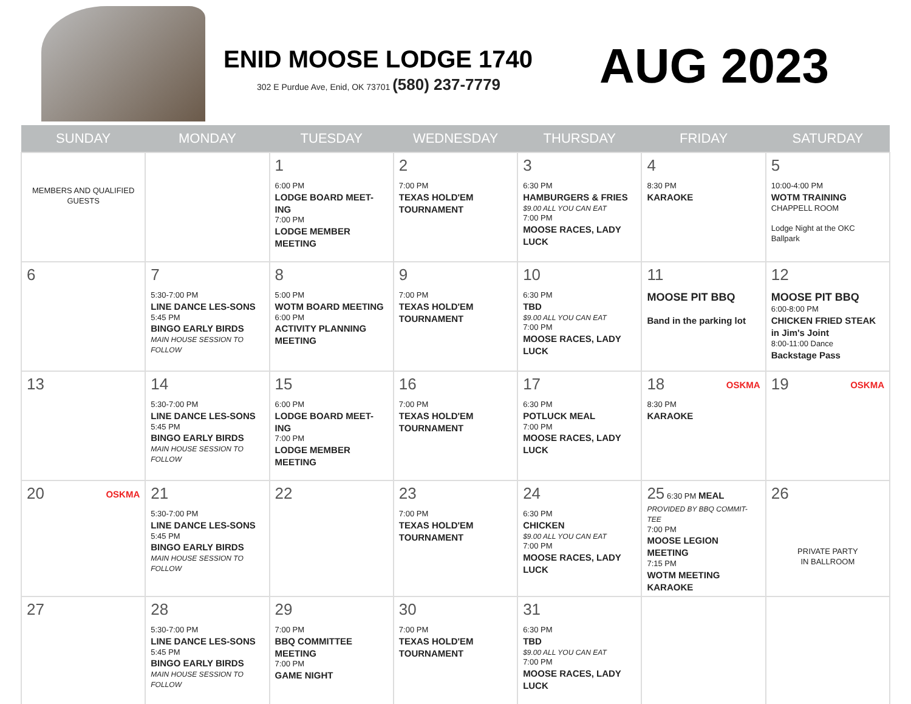ENID MOOSE LODGE 1740
302 E Purdue Ave, Enid, OK 73701 (580) 237-7779
AUG 2023
| SUNDAY | MONDAY | TUESDAY | WEDNESDAY | THURSDAY | FRIDAY | SATURDAY |
| --- | --- | --- | --- | --- | --- | --- |
| MEMBERS AND QUALIFIED GUESTS | | 1 6:00 PM LODGE BOARD MEET-ING 7:00 PM LODGE MEMBER MEETING | 2 7:00 PM TEXAS HOLD'EM TOURNAMENT | 3 6:30 PM HAMBURGERS & FRIES $9.00 ALL YOU CAN EAT 7:00 PM MOOSE RACES, LADY LUCK | 4 8:30 PM KARAOKE | 5 10:00-4:00 PM WOTM TRAINING CHAPPELL ROOM Lodge Night at the OKC Ballpark |
| 6 | 7 5:30-7:00 PM LINE DANCE LES-SONS 5:45 PM BINGO EARLY BIRDS MAIN HOUSE SESSION TO FOLLOW | 8 5:00 PM WOTM BOARD MEETING 6:00 PM ACTIVITY PLANNING MEETING | 9 7:00 PM TEXAS HOLD'EM TOURNAMENT | 10 6:30 PM TBD $9.00 ALL YOU CAN EAT 7:00 PM MOOSE RACES, LADY LUCK | 11 MOOSE PIT BBQ Band in the parking lot | 12 MOOSE PIT BBQ 6:00-8:00 PM CHICKEN FRIED STEAK in Jim's Joint 8:00-11:00 Dance Backstage Pass |
| 13 | 14 5:30-7:00 PM LINE DANCE LES-SONS 5:45 PM BINGO EARLY BIRDS MAIN HOUSE SESSION TO FOLLOW | 15 6:00 PM LODGE BOARD MEET-ING 7:00 PM LODGE MEMBER MEETING | 16 7:00 PM TEXAS HOLD'EM TOURNAMENT | 17 6:30 PM POTLUCK MEAL 7:00 PM MOOSE RACES, LADY LUCK | OSKMA 18 8:30 PM KARAOKE | OSKMA 19 |
| OSKMA 20 | 21 5:30-7:00 PM LINE DANCE LES-SONS 5:45 PM BINGO EARLY BIRDS MAIN HOUSE SESSION TO FOLLOW | 22 | 23 7:00 PM TEXAS HOLD'EM TOURNAMENT | 24 6:30 PM CHICKEN $9.00 ALL YOU CAN EAT 7:00 PM MOOSE RACES, LADY LUCK | 25 6:30 PM MEAL PROVIDED BY BBQ COMMIT-TEE 7:00 PM MOOSE LEGION MEETING 7:15 PM WOTM MEETING KARAOKE | 26 PRIVATE PARTY IN BALLROOM |
| 27 | 28 5:30-7:00 PM LINE DANCE LES-SONS 5:45 PM BINGO EARLY BIRDS MAIN HOUSE SESSION TO FOLLOW | 29 7:00 PM BBQ COMMITTEE MEETING 7:00 PM GAME NIGHT | 30 7:00 PM TEXAS HOLD'EM TOURNAMENT | 31 6:30 PM TBD $9.00 ALL YOU CAN EAT 7:00 PM MOOSE RACES, LADY LUCK | | |